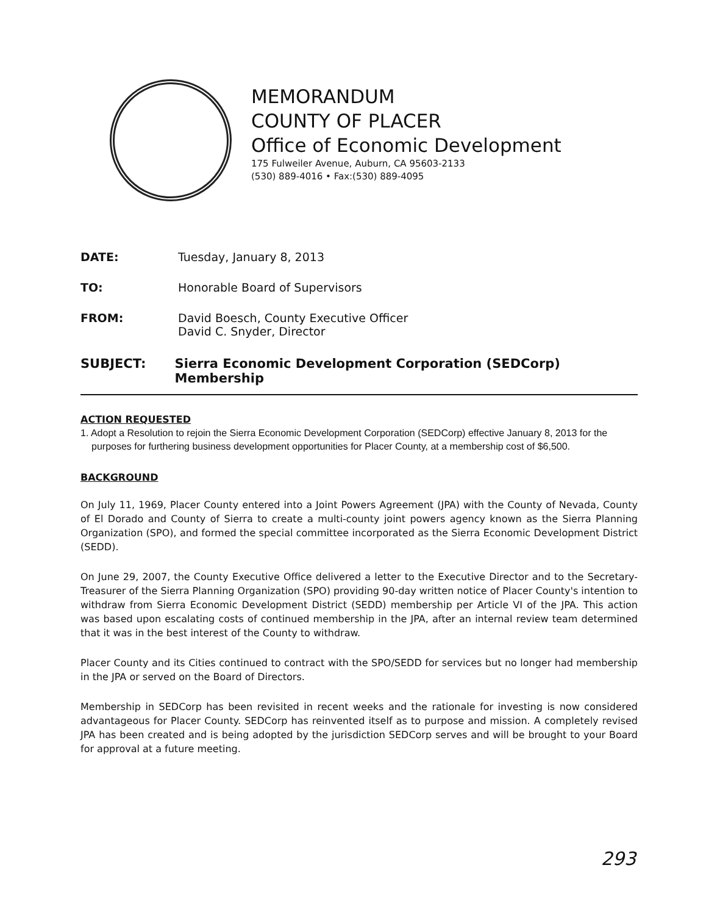MEMORANDUM
COUNTY OF PLACER
Office of Economic Development
175 Fulweiler Avenue, Auburn, CA 95603-2133
(530) 889-4016 • Fax:(530) 889-4095
DATE: Tuesday, January 8, 2013
TO: Honorable Board of Supervisors
FROM: David Boesch, County Executive Officer
David C. Snyder, Director
SUBJECT: Sierra Economic Development Corporation (SEDCorp) Membership
ACTION REQUESTED
1. Adopt a Resolution to rejoin the Sierra Economic Development Corporation (SEDCorp) effective January 8, 2013 for the purposes for furthering business development opportunities for Placer County, at a membership cost of $6,500.
BACKGROUND
On July 11, 1969, Placer County entered into a Joint Powers Agreement (JPA) with the County of Nevada, County of El Dorado and County of Sierra to create a multi-county joint powers agency known as the Sierra Planning Organization (SPO), and formed the special committee incorporated as the Sierra Economic Development District (SEDD).
On June 29, 2007, the County Executive Office delivered a letter to the Executive Director and to the Secretary-Treasurer of the Sierra Planning Organization (SPO) providing 90-day written notice of Placer County's intention to withdraw from Sierra Economic Development District (SEDD) membership per Article VI of the JPA. This action was based upon escalating costs of continued membership in the JPA, after an internal review team determined that it was in the best interest of the County to withdraw.
Placer County and its Cities continued to contract with the SPO/SEDD for services but no longer had membership in the JPA or served on the Board of Directors.
Membership in SEDCorp has been revisited in recent weeks and the rationale for investing is now considered advantageous for Placer County. SEDCorp has reinvented itself as to purpose and mission. A completely revised JPA has been created and is being adopted by the jurisdiction SEDCorp serves and will be brought to your Board for approval at a future meeting.
293